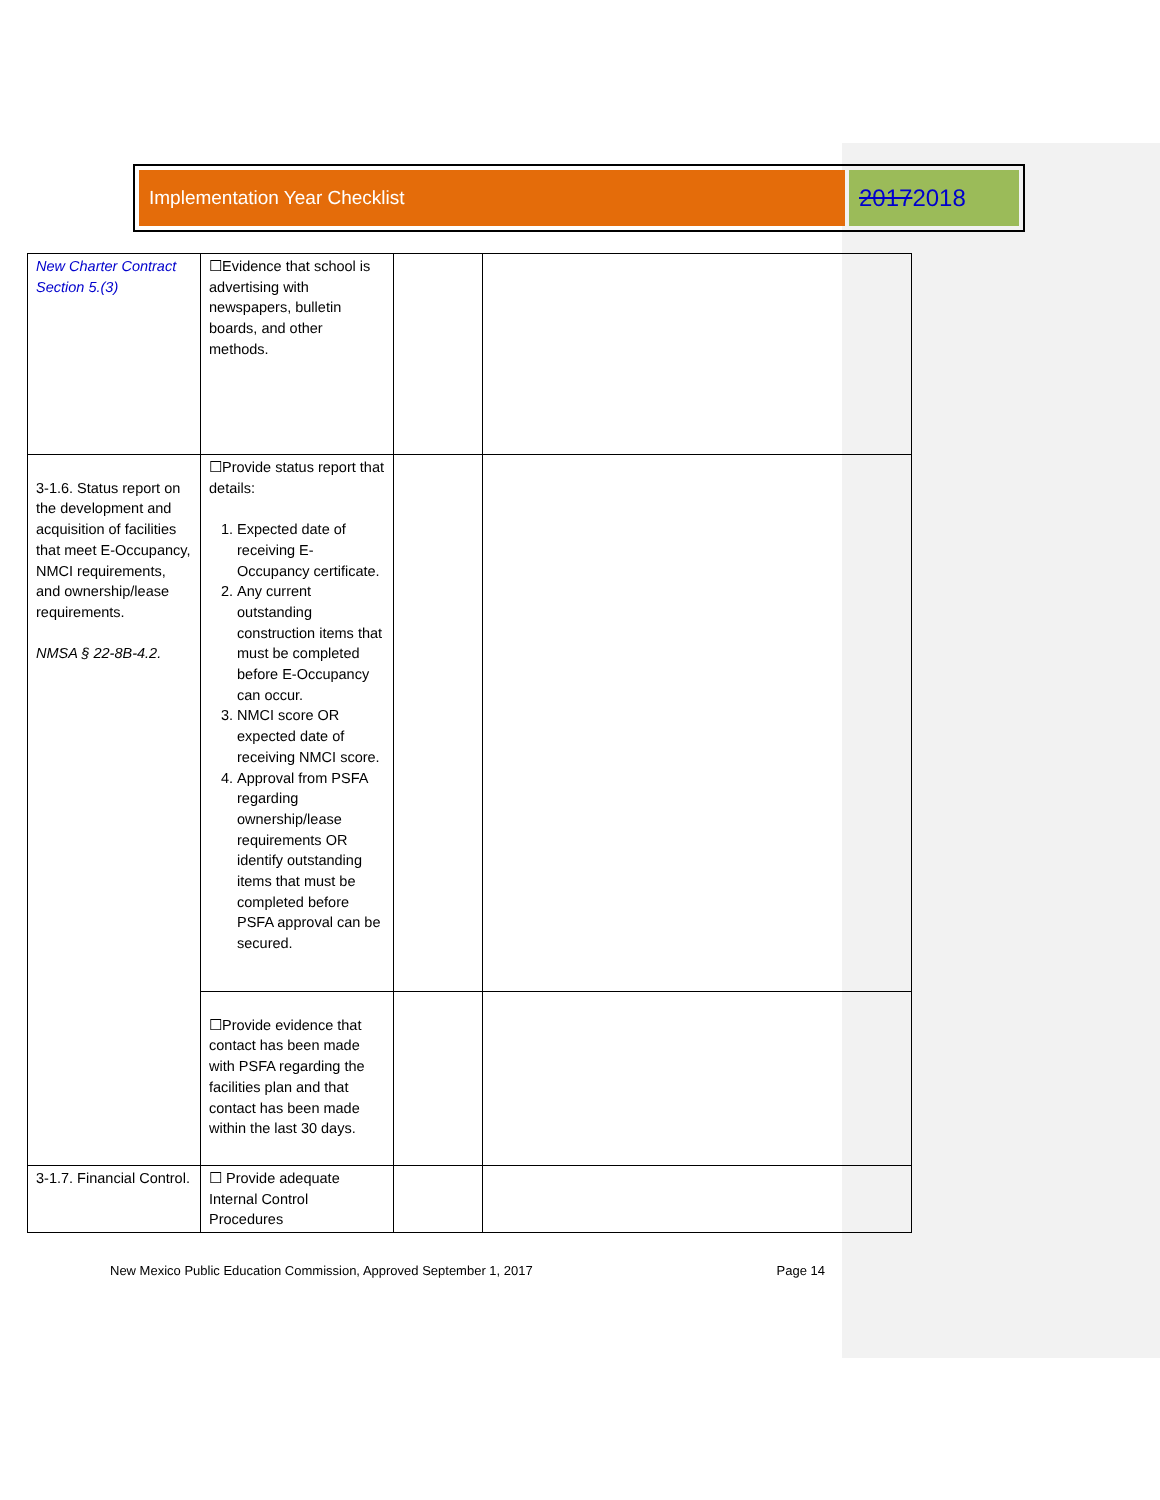Implementation Year Checklist
20172018
| New Charter Contract Section 5.(3) | ☐Evidence that school is advertising with newspapers, bulletin boards, and other methods. | | |
| 3-1.6. Status report on the development and acquisition of facilities that meet E-Occupancy, NMCI requirements, and ownership/lease requirements. NMSA § 22-8B-4.2. | ☐Provide status report that details: 1. Expected date of receiving E-Occupancy certificate. 2. Any current outstanding construction items that must be completed before E-Occupancy can occur. 3. NMCI score OR expected date of receiving NMCI score. 4. Approval from PSFA regarding ownership/lease requirements OR identify outstanding items that must be completed before PSFA approval can be secured. | | |
| | ☐Provide evidence that contact has been made with PSFA regarding the facilities plan and that contact has been made within the last 30 days. | | |
| 3-1.7. Financial Control. | ☐ Provide adequate Internal Control Procedures | | |
New Mexico Public Education Commission, Approved September 1, 2017 Page 14